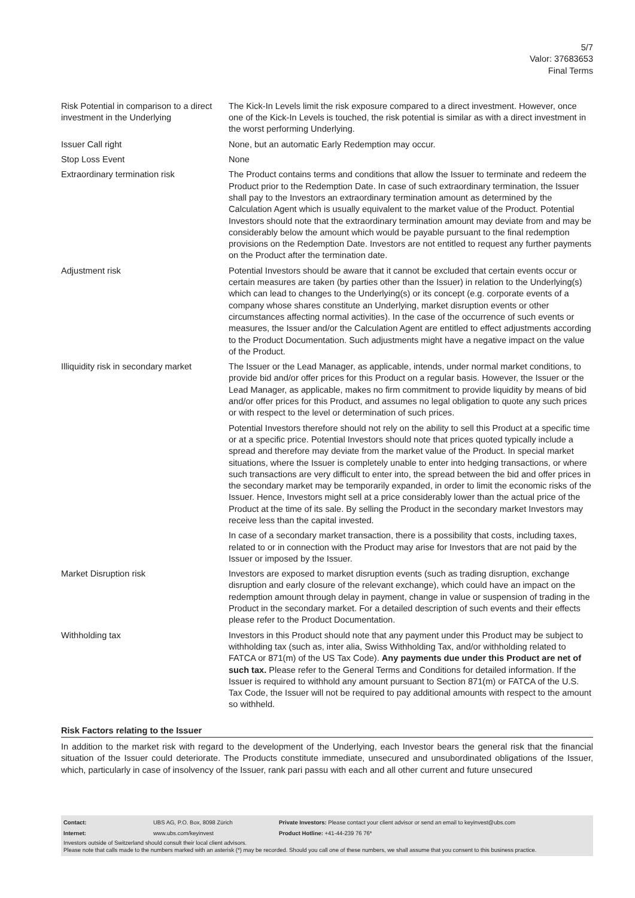5/7
Valor: 37683653
Final Terms
| Risk Potential in comparison to a direct investment in the Underlying | The Kick-In Levels limit the risk exposure compared to a direct investment. However, once one of the Kick-In Levels is touched, the risk potential is similar as with a direct investment in the worst performing Underlying. |
| Issuer Call right | None, but an automatic Early Redemption may occur. |
| Stop Loss Event | None |
| Extraordinary termination risk | The Product contains terms and conditions that allow the Issuer to terminate and redeem the Product prior to the Redemption Date. In case of such extraordinary termination, the Issuer shall pay to the Investors an extraordinary termination amount as determined by the Calculation Agent which is usually equivalent to the market value of the Product. Potential Investors should note that the extraordinary termination amount may deviate from and may be considerably below the amount which would be payable pursuant to the final redemption provisions on the Redemption Date. Investors are not entitled to request any further payments on the Product after the termination date. |
| Adjustment risk | Potential Investors should be aware that it cannot be excluded that certain events occur or certain measures are taken (by parties other than the Issuer) in relation to the Underlying(s) which can lead to changes to the Underlying(s) or its concept (e.g. corporate events of a company whose shares constitute an Underlying, market disruption events or other circumstances affecting normal activities). In the case of the occurrence of such events or measures, the Issuer and/or the Calculation Agent are entitled to effect adjustments according to the Product Documentation. Such adjustments might have a negative impact on the value of the Product. |
| Illiquidity risk in secondary market | The Issuer or the Lead Manager, as applicable, intends, under normal market conditions, to provide bid and/or offer prices for this Product on a regular basis. However, the Issuer or the Lead Manager, as applicable, makes no firm commitment to provide liquidity by means of bid and/or offer prices for this Product, and assumes no legal obligation to quote any such prices or with respect to the level or determination of such prices. Potential Investors therefore should not rely on the ability to sell this Product at a specific time or at a specific price. Potential Investors should note that prices quoted typically include a spread and therefore may deviate from the market value of the Product. In special market situations, where the Issuer is completely unable to enter into hedging transactions, or where such transactions are very difficult to enter into, the spread between the bid and offer prices in the secondary market may be temporarily expanded, in order to limit the economic risks of the Issuer. Hence, Investors might sell at a price considerably lower than the actual price of the Product at the time of its sale. By selling the Product in the secondary market Investors may receive less than the capital invested. In case of a secondary market transaction, there is a possibility that costs, including taxes, related to or in connection with the Product may arise for Investors that are not paid by the Issuer or imposed by the Issuer. |
| Market Disruption risk | Investors are exposed to market disruption events (such as trading disruption, exchange disruption and early closure of the relevant exchange), which could have an impact on the redemption amount through delay in payment, change in value or suspension of trading in the Product in the secondary market. For a detailed description of such events and their effects please refer to the Product Documentation. |
| Withholding tax | Investors in this Product should note that any payment under this Product may be subject to withholding tax (such as, inter alia, Swiss Withholding Tax, and/or withholding related to FATCA or 871(m) of the US Tax Code). Any payments due under this Product are net of such tax. Please refer to the General Terms and Conditions for detailed information. If the Issuer is required to withhold any amount pursuant to Section 871(m) or FATCA of the U.S. Tax Code, the Issuer will not be required to pay additional amounts with respect to the amount so withheld. |
Risk Factors relating to the Issuer
In addition to the market risk with regard to the development of the Underlying, each Investor bears the general risk that the financial situation of the Issuer could deteriorate. The Products constitute immediate, unsecured and unsubordinated obligations of the Issuer, which, particularly in case of insolvency of the Issuer, rank pari passu with each and all other current and future unsecured
| Contact: | UBS AG, P.O. Box, 8098 Zürich | Private Investors: Please contact your client advisor or send an email to keyinvest@ubs.com |
| Internet: | www.ubs.com/keyinvest | Product Hotline: +41-44-239 76 76* |
Investors outside of Switzerland should consult their local client advisors.
Please note that calls made to the numbers marked with an asterisk (*) may be recorded. Should you call one of these numbers, we shall assume that you consent to this business practice.